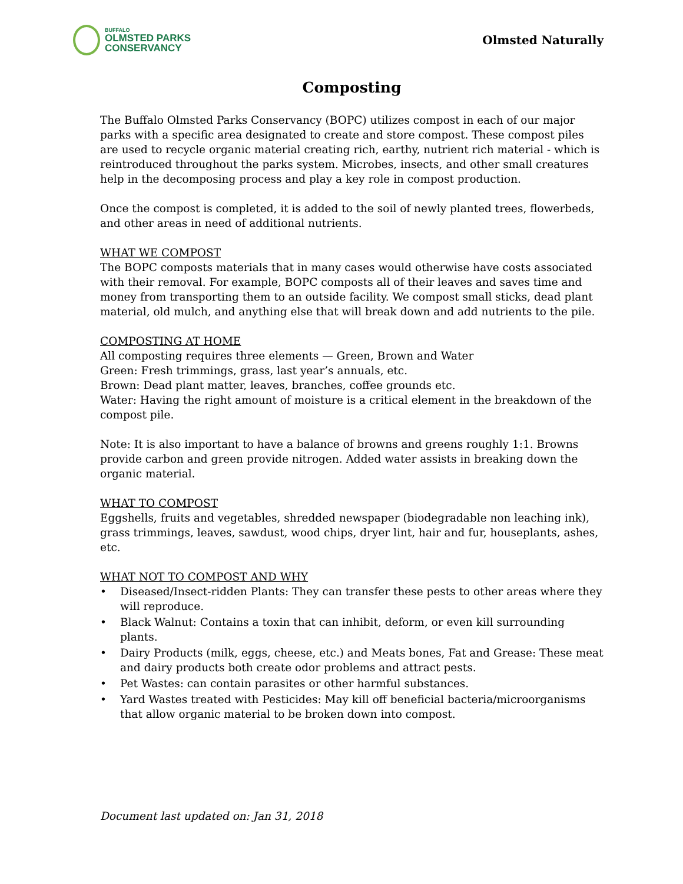BUFFALO
OLMSTED PARKS
CONSERVANCY
Olmsted Naturally
Composting
The Buffalo Olmsted Parks Conservancy (BOPC) utilizes compost in each of our major parks with a specific area designated to create and store compost. These compost piles are used to recycle organic material creating rich, earthy, nutrient rich material - which is reintroduced throughout the parks system. Microbes, insects, and other small creatures help in the decomposing process and play a key role in compost production.
Once the compost is completed, it is added to the soil of newly planted trees, flowerbeds, and other areas in need of additional nutrients.
WHAT WE COMPOST
The BOPC composts materials that in many cases would otherwise have costs associated with their removal. For example, BOPC composts all of their leaves and saves time and money from transporting them to an outside facility. We compost small sticks, dead plant material, old mulch, and anything else that will break down and add nutrients to the pile.
COMPOSTING AT HOME
All composting requires three elements — Green, Brown and Water
Green: Fresh trimmings, grass, last year’s annuals, etc.
Brown: Dead plant matter, leaves, branches, coffee grounds etc.
Water: Having the right amount of moisture is a critical element in the breakdown of the compost pile.
Note: It is also important to have a balance of browns and greens roughly 1:1. Browns provide carbon and green provide nitrogen. Added water assists in breaking down the organic material.
WHAT TO COMPOST
Eggshells, fruits and vegetables, shredded newspaper (biodegradable non leaching ink), grass trimmings, leaves, sawdust, wood chips, dryer lint, hair and fur, houseplants, ashes, etc.
WHAT NOT TO COMPOST AND WHY
• Diseased/Insect-ridden Plants: They can transfer these pests to other areas where they will reproduce.
• Black Walnut: Contains a toxin that can inhibit, deform, or even kill surrounding plants.
• Dairy Products (milk, eggs, cheese, etc.) and Meats bones, Fat and Grease: These meat and dairy products both create odor problems and attract pests.
• Pet Wastes: can contain parasites or other harmful substances.
• Yard Wastes treated with Pesticides: May kill off beneficial bacteria/microorganisms that allow organic material to be broken down into compost.
Document last updated on: Jan 31, 2018